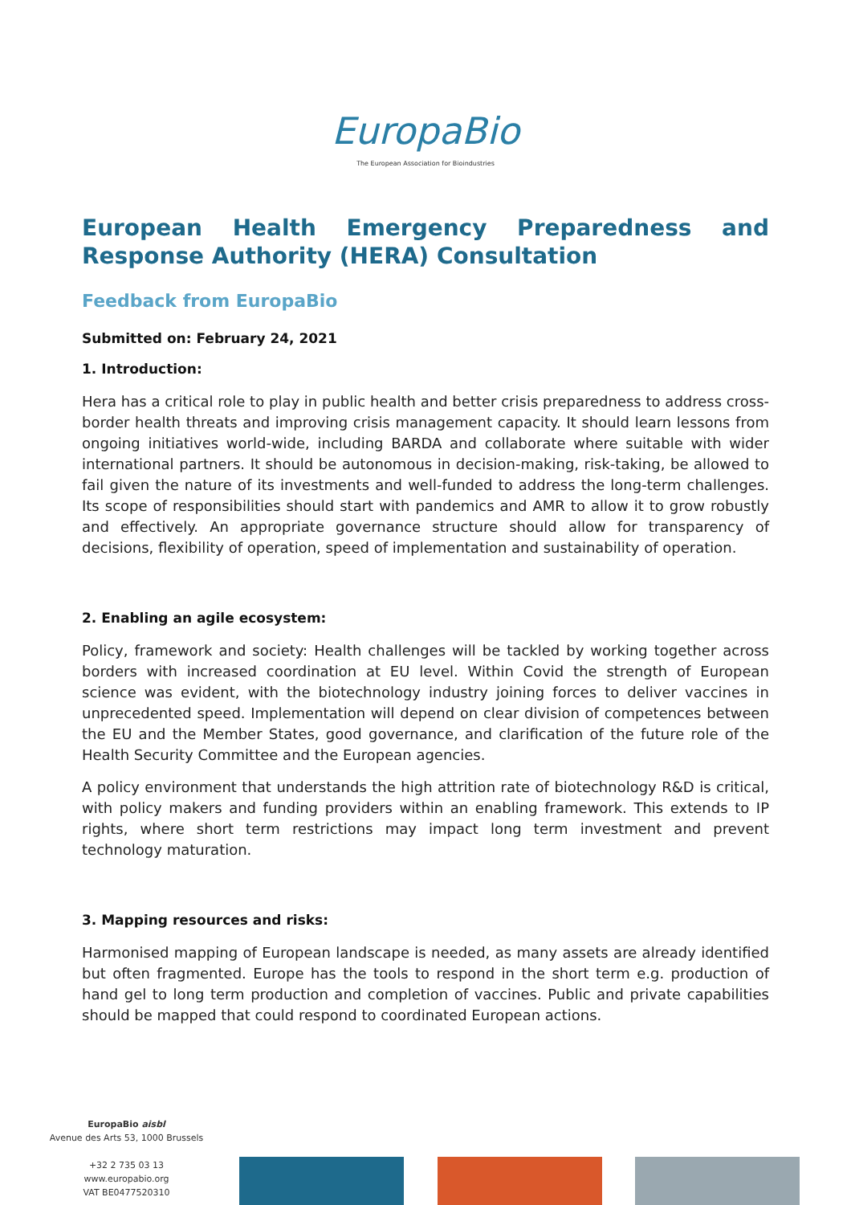EuropaBio
The European Association for Bioindustries
European Health Emergency Preparedness and Response Authority (HERA) Consultation
Feedback from EuropaBio
Submitted on: February 24, 2021
1. Introduction:
Hera has a critical role to play in public health and better crisis preparedness to address cross-border health threats and improving crisis management capacity. It should learn lessons from ongoing initiatives world-wide, including BARDA and collaborate where suitable with wider international partners. It should be autonomous in decision-making, risk-taking, be allowed to fail given the nature of its investments and well-funded to address the long-term challenges. Its scope of responsibilities should start with pandemics and AMR to allow it to grow robustly and effectively. An appropriate governance structure should allow for transparency of decisions, flexibility of operation, speed of implementation and sustainability of operation.
2. Enabling an agile ecosystem:
Policy, framework and society: Health challenges will be tackled by working together across borders with increased coordination at EU level. Within Covid the strength of European science was evident, with the biotechnology industry joining forces to deliver vaccines in unprecedented speed. Implementation will depend on clear division of competences between the EU and the Member States, good governance, and clarification of the future role of the Health Security Committee and the European agencies.
A policy environment that understands the high attrition rate of biotechnology R&D is critical, with policy makers and funding providers within an enabling framework. This extends to IP rights, where short term restrictions may impact long term investment and prevent technology maturation.
3. Mapping resources and risks:
Harmonised mapping of European landscape is needed, as many assets are already identified but often fragmented. Europe has the tools to respond in the short term e.g. production of hand gel to long term production and completion of vaccines. Public and private capabilities should be mapped that could respond to coordinated European actions.
EuropaBio aisbl
Avenue des Arts 53, 1000 Brussels
+32 2 735 03 13
www.europabio.org
VAT BE0477520310